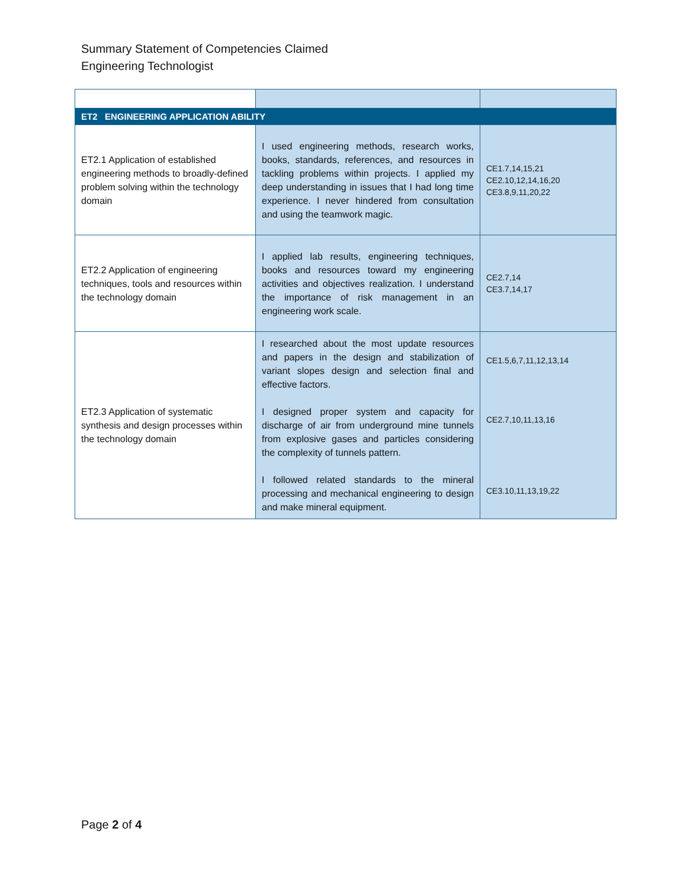Summary Statement of Competencies Claimed
Engineering Technologist
| ET2 ENGINEERING APPLICATION ABILITY | | |
| ET2.1 Application of established engineering methods to broadly-defined problem solving within the technology domain | I used engineering methods, research works, books, standards, references, and resources in tackling problems within projects. I applied my deep understanding in issues that I had long time experience. I never hindered from consultation and using the teamwork magic. | CE1.7,14,15,21 CE2.10,12,14,16,20 CE3.8,9,11,20,22 |
| ET2.2 Application of engineering techniques, tools and resources within the technology domain | I applied lab results, engineering techniques, books and resources toward my engineering activities and objectives realization. I understand the importance of risk management in an engineering work scale. | CE2.7,14 CE3.7,14,17 |
| ET2.3 Application of systematic synthesis and design processes within the technology domain | I researched about the most update resources and papers in the design and stabilization of variant slopes design and selection final and effective factors. I designed proper system and capacity for discharge of air from underground mine tunnels from explosive gases and particles considering the complexity of tunnels pattern. I followed related standards to the mineral processing and mechanical engineering to design and make mineral equipment. | CE1.5,6,7,11,12,13,14 CE2.7,10,11,13,16 CE3.10,11,13,19,22 |
Page 2 of 4